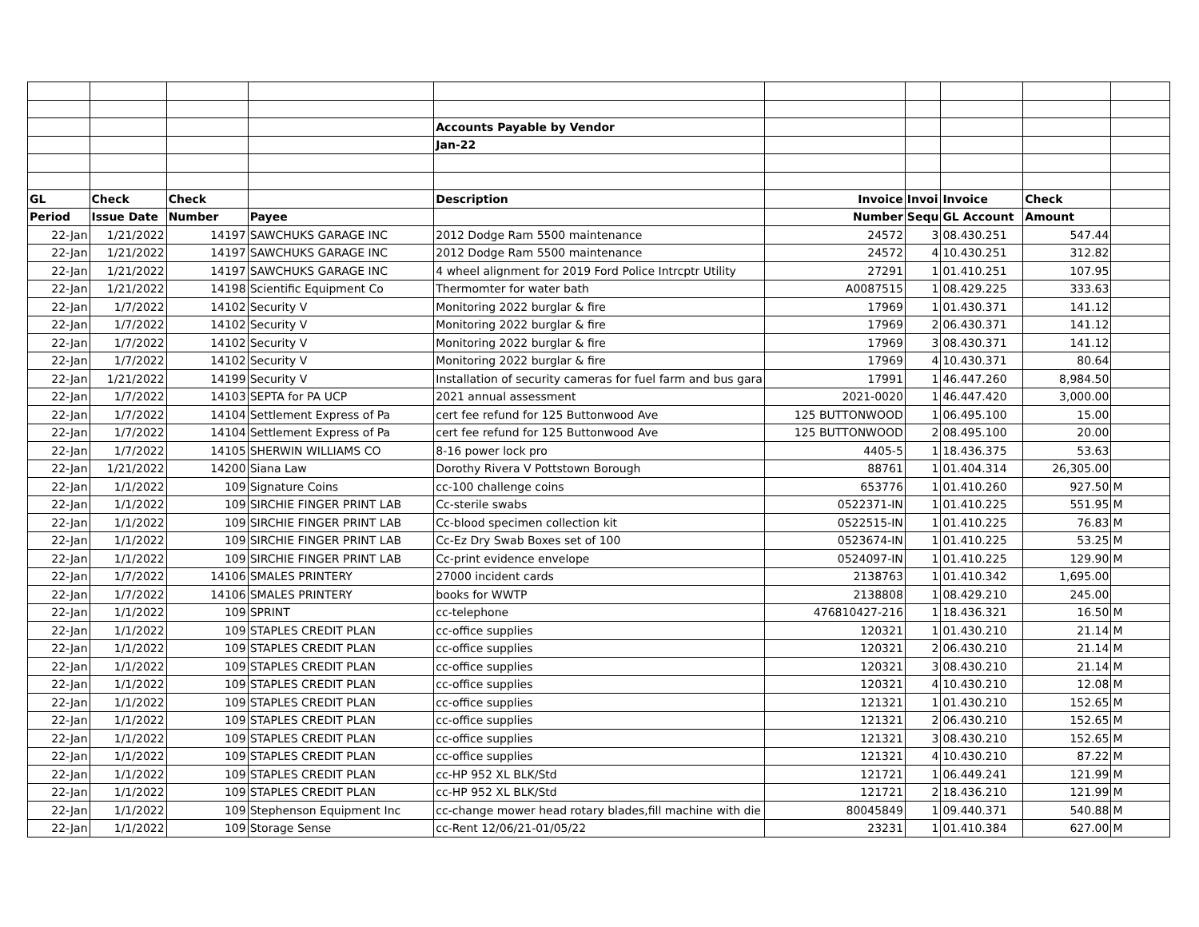| | | | | Accounts Payable by Vendor | | | | | |
| | | | | Jan-22 | | | | | |
| GL | Check | Check | | Description | Invoice | Invoi | Invoice | Check | |
| Period | Issue Date | Number | Payee | | Number | Sequ | GL Account | Amount | |
| 22-Jan | 1/21/2022 | 14197 | SAWCHUKS GARAGE INC | 2012 Dodge Ram 5500 maintenance | 24572 | 3 | 08.430.251 | 547.44 | |
| 22-Jan | 1/21/2022 | 14197 | SAWCHUKS GARAGE INC | 2012 Dodge Ram 5500 maintenance | 24572 | 4 | 10.430.251 | 312.82 | |
| 22-Jan | 1/21/2022 | 14197 | SAWCHUKS GARAGE INC | 4 wheel alignment for 2019 Ford Police Intrcptr Utility | 27291 | 1 | 01.410.251 | 107.95 | |
| 22-Jan | 1/21/2022 | 14198 | Scientific Equipment Co | Thermomter for water bath | A0087515 | 1 | 08.429.225 | 333.63 | |
| 22-Jan | 1/7/2022 | 14102 | Security V | Monitoring 2022 burglar & fire | 17969 | 1 | 01.430.371 | 141.12 | |
| 22-Jan | 1/7/2022 | 14102 | Security V | Monitoring 2022 burglar & fire | 17969 | 2 | 06.430.371 | 141.12 | |
| 22-Jan | 1/7/2022 | 14102 | Security V | Monitoring 2022 burglar & fire | 17969 | 3 | 08.430.371 | 141.12 | |
| 22-Jan | 1/7/2022 | 14102 | Security V | Monitoring 2022 burglar & fire | 17969 | 4 | 10.430.371 | 80.64 | |
| 22-Jan | 1/21/2022 | 14199 | Security V | Installation of security cameras for fuel farm and bus gara | 17991 | 1 | 46.447.260 | 8,984.50 | |
| 22-Jan | 1/7/2022 | 14103 | SEPTA for PA UCP | 2021 annual assessment | 2021-0020 | 1 | 46.447.420 | 3,000.00 | |
| 22-Jan | 1/7/2022 | 14104 | Settlement Express of Pa | cert fee refund for 125 Buttonwood Ave | 125 BUTTONWOOD | 1 | 06.495.100 | 15.00 | |
| 22-Jan | 1/7/2022 | 14104 | Settlement Express of Pa | cert fee refund for 125 Buttonwood Ave | 125 BUTTONWOOD | 2 | 08.495.100 | 20.00 | |
| 22-Jan | 1/7/2022 | 14105 | SHERWIN WILLIAMS CO | 8-16 power lock pro | 4405-5 | 1 | 18.436.375 | 53.63 | |
| 22-Jan | 1/21/2022 | 14200 | Siana Law | Dorothy Rivera V Pottstown Borough | 88761 | 1 | 01.404.314 | 26,305.00 | |
| 22-Jan | 1/1/2022 | 109 | Signature Coins | cc-100 challenge coins | 653776 | 1 | 01.410.260 | 927.50 | M |
| 22-Jan | 1/1/2022 | 109 | SIRCHIE FINGER PRINT LAB | Cc-sterile swabs | 0522371-IN | 1 | 01.410.225 | 551.95 | M |
| 22-Jan | 1/1/2022 | 109 | SIRCHIE FINGER PRINT LAB | Cc-blood specimen collection kit | 0522515-IN | 1 | 01.410.225 | 76.83 | M |
| 22-Jan | 1/1/2022 | 109 | SIRCHIE FINGER PRINT LAB | Cc-Ez Dry Swab Boxes set of 100 | 0523674-IN | 1 | 01.410.225 | 53.25 | M |
| 22-Jan | 1/1/2022 | 109 | SIRCHIE FINGER PRINT LAB | Cc-print evidence envelope | 0524097-IN | 1 | 01.410.225 | 129.90 | M |
| 22-Jan | 1/7/2022 | 14106 | SMALES PRINTERY | 27000 incident cards | 2138763 | 1 | 01.410.342 | 1,695.00 | |
| 22-Jan | 1/7/2022 | 14106 | SMALES PRINTERY | books for WWTP | 2138808 | 1 | 08.429.210 | 245.00 | |
| 22-Jan | 1/1/2022 | 109 | SPRINT | cc-telephone | 476810427-216 | 1 | 18.436.321 | 16.50 | M |
| 22-Jan | 1/1/2022 | 109 | STAPLES CREDIT PLAN | cc-office supplies | 120321 | 1 | 01.430.210 | 21.14 | M |
| 22-Jan | 1/1/2022 | 109 | STAPLES CREDIT PLAN | cc-office supplies | 120321 | 2 | 06.430.210 | 21.14 | M |
| 22-Jan | 1/1/2022 | 109 | STAPLES CREDIT PLAN | cc-office supplies | 120321 | 3 | 08.430.210 | 21.14 | M |
| 22-Jan | 1/1/2022 | 109 | STAPLES CREDIT PLAN | cc-office supplies | 120321 | 4 | 10.430.210 | 12.08 | M |
| 22-Jan | 1/1/2022 | 109 | STAPLES CREDIT PLAN | cc-office supplies | 121321 | 1 | 01.430.210 | 152.65 | M |
| 22-Jan | 1/1/2022 | 109 | STAPLES CREDIT PLAN | cc-office supplies | 121321 | 2 | 06.430.210 | 152.65 | M |
| 22-Jan | 1/1/2022 | 109 | STAPLES CREDIT PLAN | cc-office supplies | 121321 | 3 | 08.430.210 | 152.65 | M |
| 22-Jan | 1/1/2022 | 109 | STAPLES CREDIT PLAN | cc-office supplies | 121321 | 4 | 10.430.210 | 87.22 | M |
| 22-Jan | 1/1/2022 | 109 | STAPLES CREDIT PLAN | cc-HP 952 XL BLK/Std | 121721 | 1 | 06.449.241 | 121.99 | M |
| 22-Jan | 1/1/2022 | 109 | STAPLES CREDIT PLAN | cc-HP 952 XL BLK/Std | 121721 | 2 | 18.436.210 | 121.99 | M |
| 22-Jan | 1/1/2022 | 109 | Stephenson Equipment Inc | cc-change mower head rotary blades,fill machine with die | 80045849 | 1 | 09.440.371 | 540.88 | M |
| 22-Jan | 1/1/2022 | 109 | Storage Sense | cc-Rent 12/06/21-01/05/22 | 23231 | 1 | 01.410.384 | 627.00 | M |